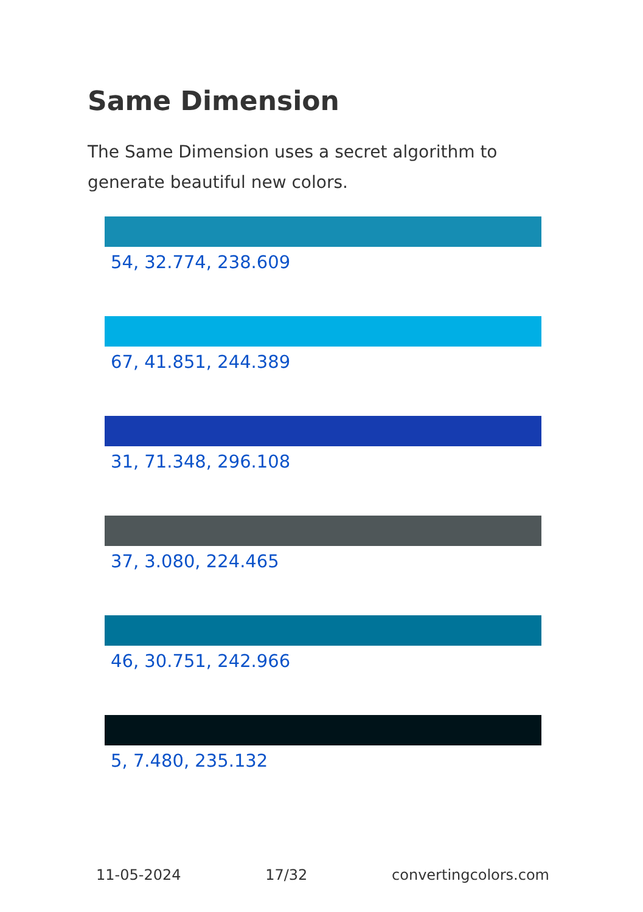Same Dimension
The Same Dimension uses a secret algorithm to generate beautiful new colors.
54, 32.774, 238.609
67, 41.851, 244.389
31, 71.348, 296.108
37, 3.080, 224.465
46, 30.751, 242.966
5, 7.480, 235.132
11-05-2024 17/32 convertingcolors.com